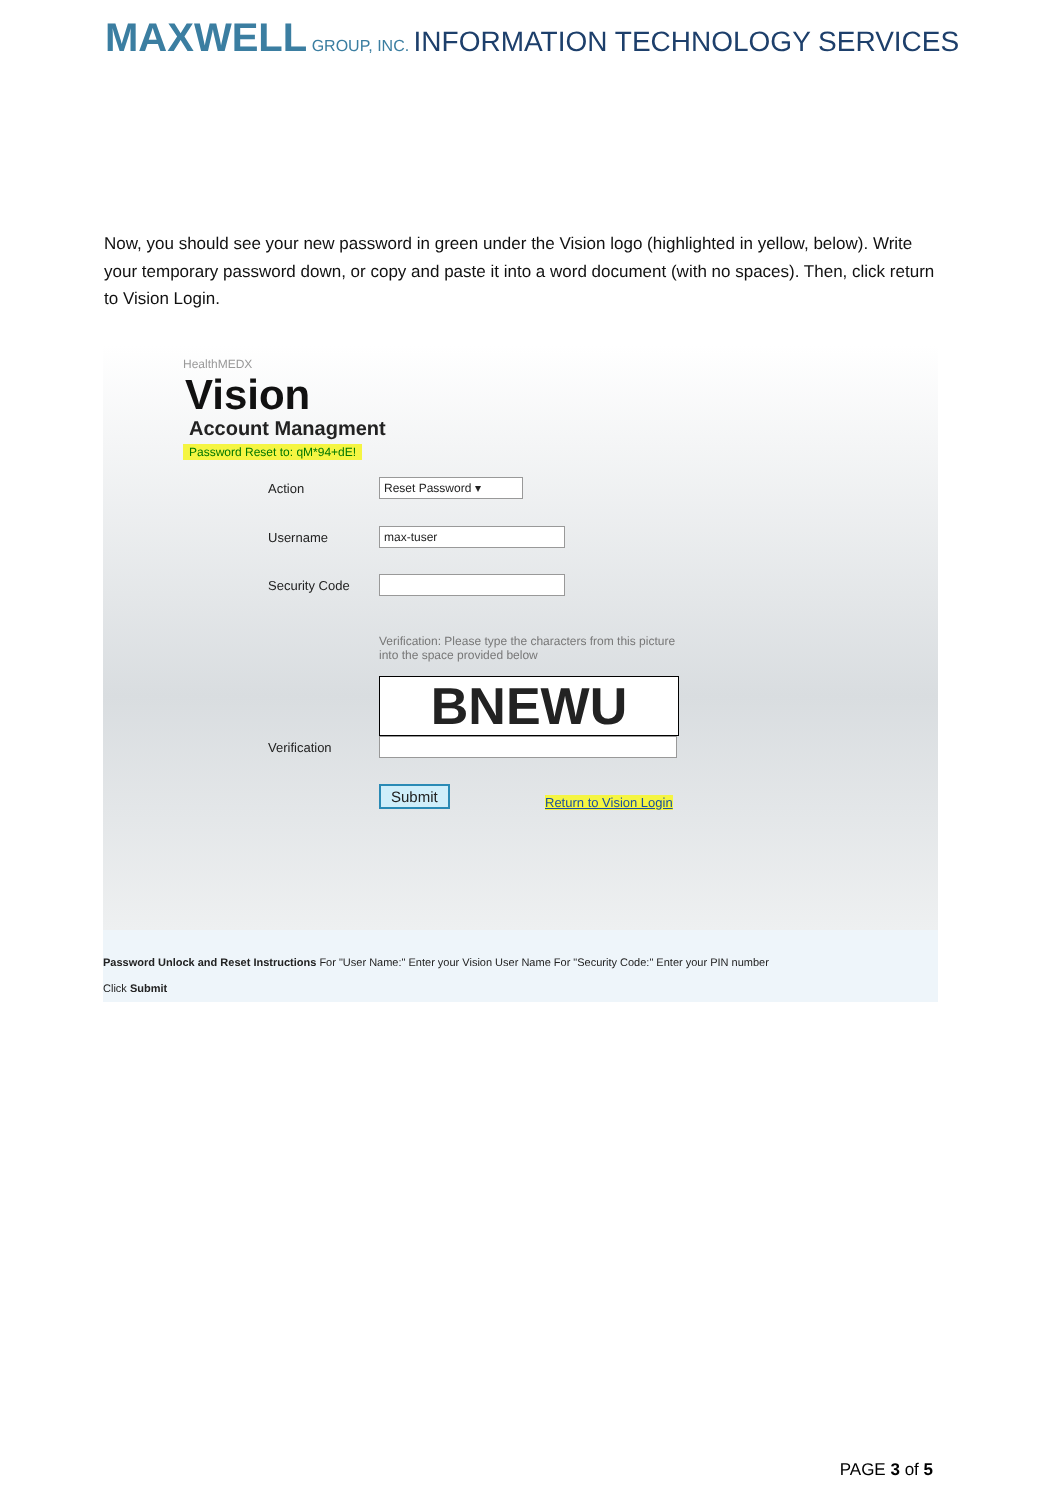MAXWELL GROUP, INC. INFORMATION TECHNOLOGY SERVICES
Now, you should see your new password in green under the Vision logo (highlighted in yellow, below). Write your temporary password down, or copy and paste it into a word document (with no spaces). Then, click return to Vision Login.
HealthMEDX
Vision
Account Managment
Password Reset to: qM*94+dE!
Action Reset Password ▾
Username max-tuser
Security Code
Verification: Please type the characters from this picture
into the space provided below
BNEWU
Verification
Submit
Return to Vision Login
Password Unlock and Reset Instructions For "User Name:" Enter your Vision User Name For "Security Code:" Enter your PIN number
Click Submit
PAGE 3 of 5